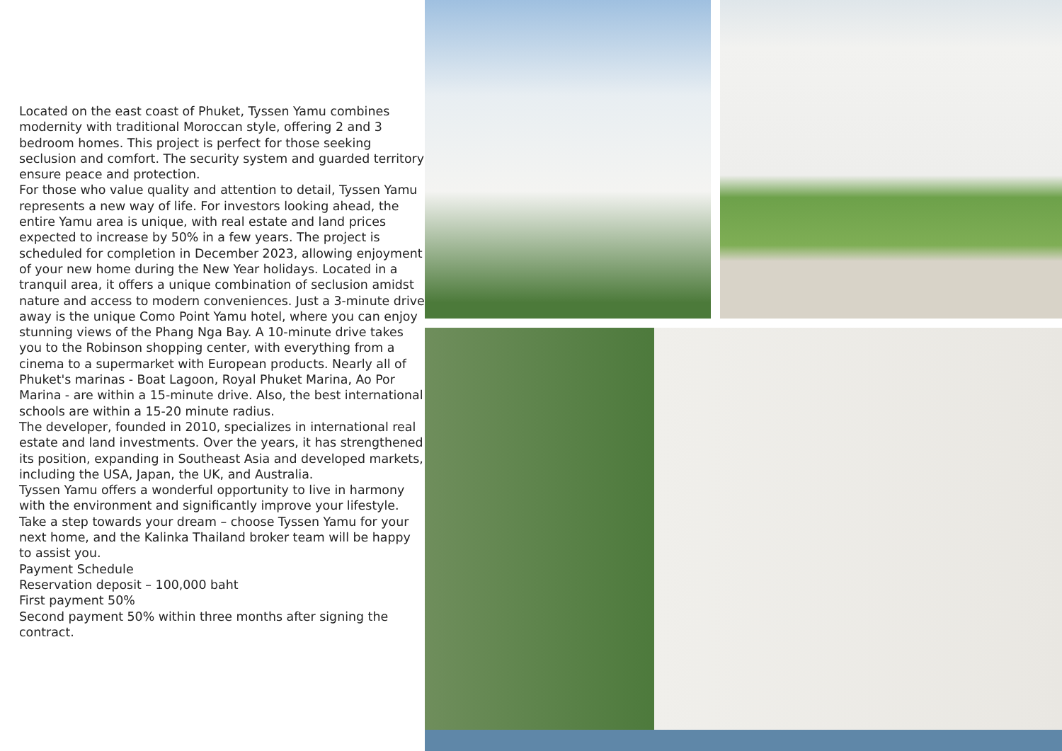Located on the east coast of Phuket, Tyssen Yamu combines modernity with traditional Moroccan style, offering 2 and 3 bedroom homes. This project is perfect for those seeking seclusion and comfort. The security system and guarded territory ensure peace and protection.
For those who value quality and attention to detail, Tyssen Yamu represents a new way of life. For investors looking ahead, the entire Yamu area is unique, with real estate and land prices expected to increase by 50% in a few years. The project is scheduled for completion in December 2023, allowing enjoyment of your new home during the New Year holidays. Located in a tranquil area, it offers a unique combination of seclusion amidst nature and access to modern conveniences. Just a 3-minute drive away is the unique Como Point Yamu hotel, where you can enjoy stunning views of the Phang Nga Bay. A 10-minute drive takes you to the Robinson shopping center, with everything from a cinema to a supermarket with European products. Nearly all of Phuket's marinas - Boat Lagoon, Royal Phuket Marina, Ao Por Marina - are within a 15-minute drive. Also, the best international schools are within a 15-20 minute radius.
The developer, founded in 2010, specializes in international real estate and land investments. Over the years, it has strengthened its position, expanding in Southeast Asia and developed markets, including the USA, Japan, the UK, and Australia.
Tyssen Yamu offers a wonderful opportunity to live in harmony with the environment and significantly improve your lifestyle. Take a step towards your dream – choose Tyssen Yamu for your next home, and the Kalinka Thailand broker team will be happy to assist you.
Payment Schedule
Reservation deposit – 100,000 baht
First payment 50%
Second payment 50% within three months after signing the contract.